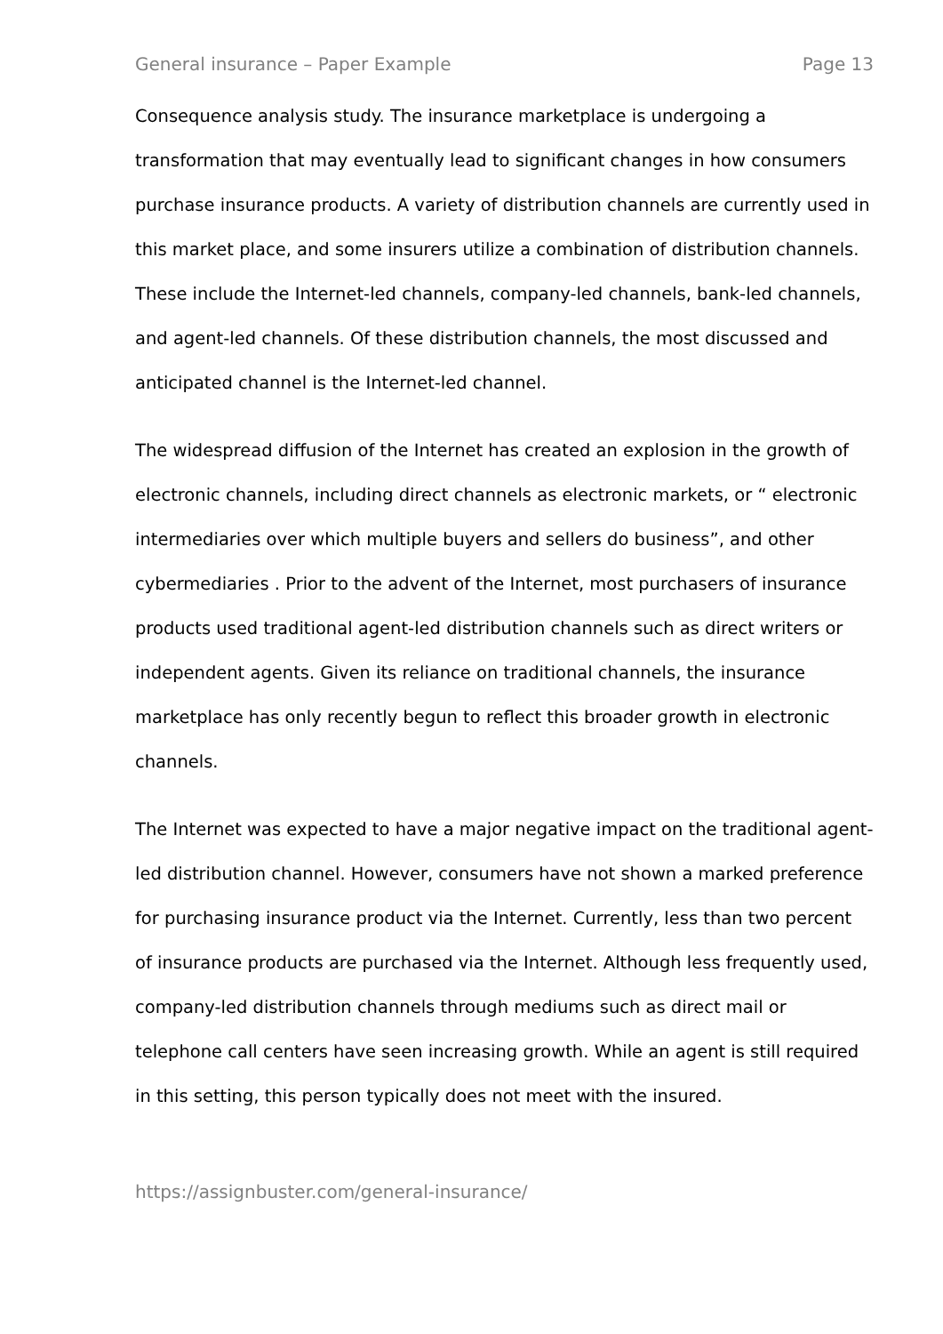General insurance – Paper Example Page 13
Consequence analysis study. The insurance marketplace is undergoing a transformation that may eventually lead to significant changes in how consumers purchase insurance products. A variety of distribution channels are currently used in this market place, and some insurers utilize a combination of distribution channels. These include the Internet-led channels, company-led channels, bank-led channels, and agent-led channels. Of these distribution channels, the most discussed and anticipated channel is the Internet-led channel.
The widespread diffusion of the Internet has created an explosion in the growth of electronic channels, including direct channels as electronic markets, or “ electronic intermediaries over which multiple buyers and sellers do business”, and other cybermediaries . Prior to the advent of the Internet, most purchasers of insurance products used traditional agent-led distribution channels such as direct writers or independent agents. Given its reliance on traditional channels, the insurance marketplace has only recently begun to reflect this broader growth in electronic channels.
The Internet was expected to have a major negative impact on the traditional agent-led distribution channel. However, consumers have not shown a marked preference for purchasing insurance product via the Internet. Currently, less than two percent of insurance products are purchased via the Internet. Although less frequently used, company-led distribution channels through mediums such as direct mail or telephone call centers have seen increasing growth. While an agent is still required in this setting, this person typically does not meet with the insured.
https://assignbuster.com/general-insurance/